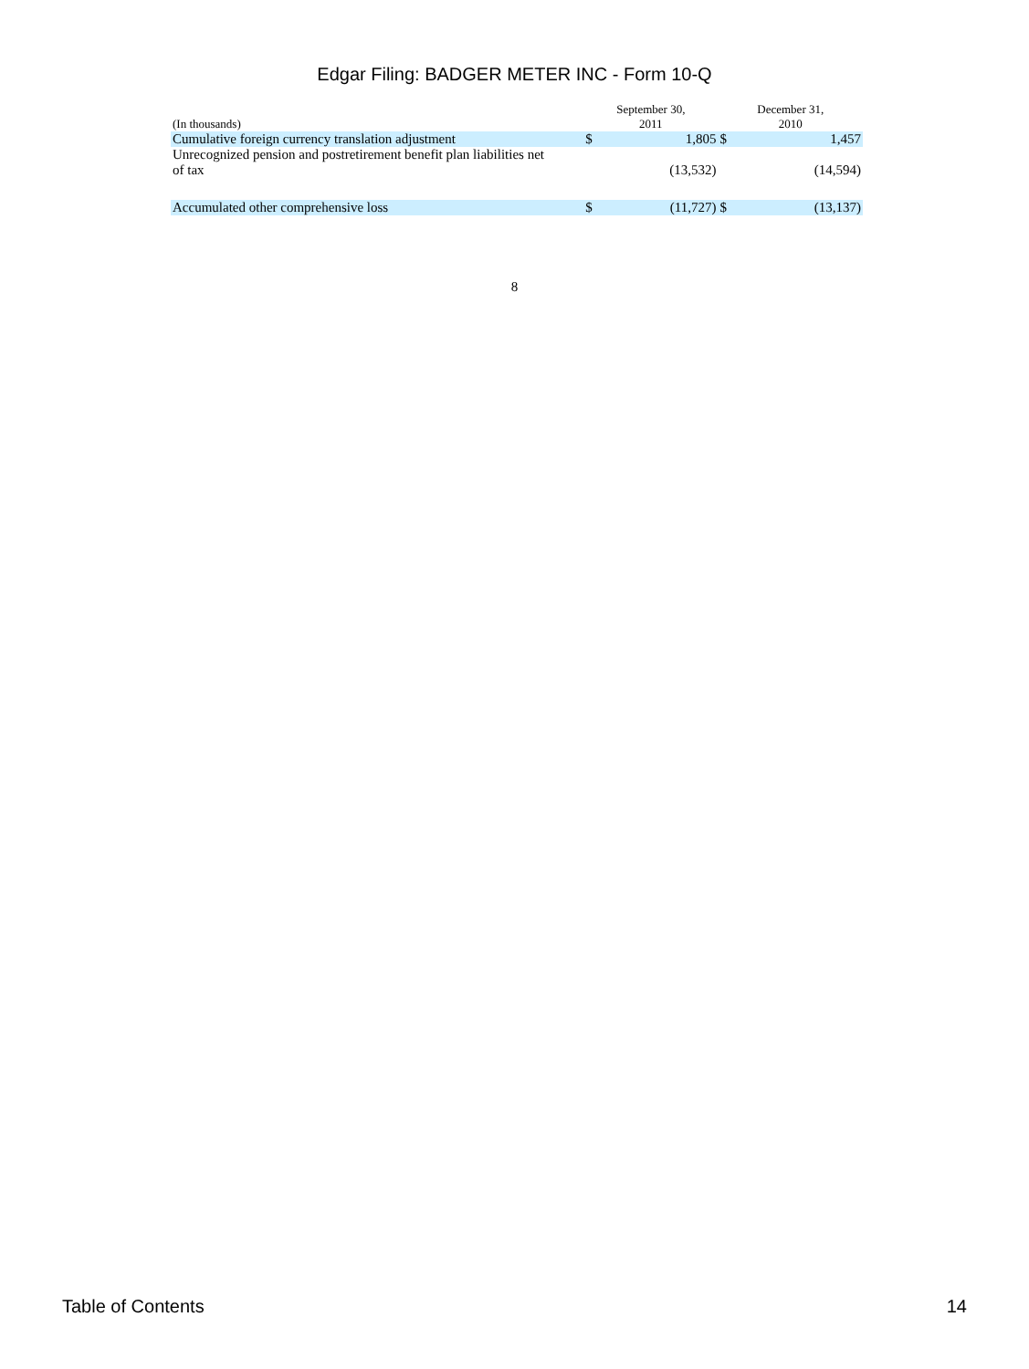Edgar Filing: BADGER METER INC - Form 10-Q
| (In thousands) | September 30, 2011 | | December 31, 2010 | |
| --- | --- | --- | --- | --- |
| Cumulative foreign currency translation adjustment | $ | 1,805 | $ | 1,457 |
| Unrecognized pension and postretirement benefit plan liabilities net of tax | | (13,532) | | (14,594) |
| Accumulated other comprehensive loss | $ | (11,727) | $ | (13,137) |
8
Table of Contents 14